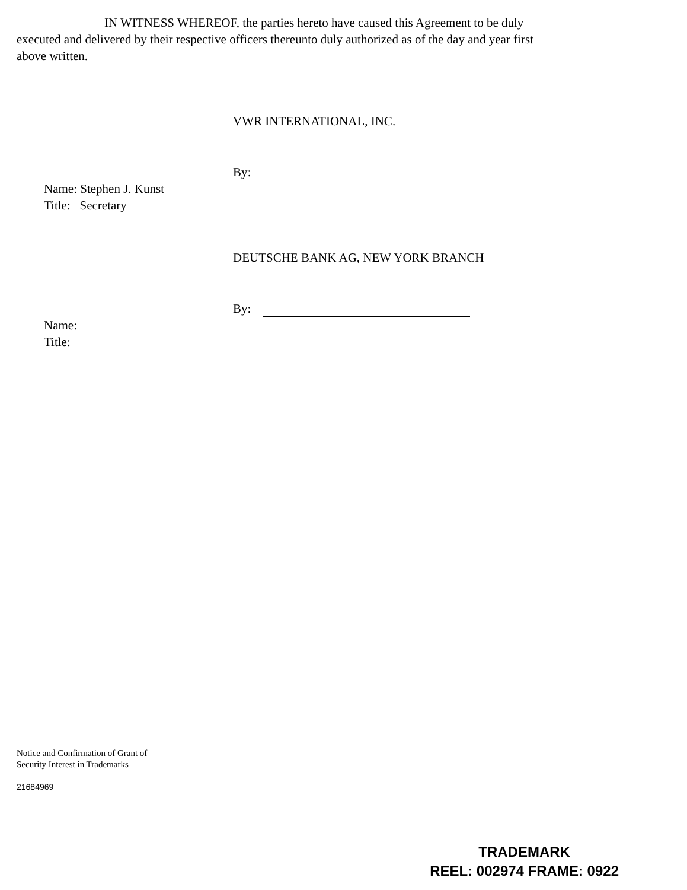IN WITNESS WHEREOF, the parties hereto have caused this Agreement to be duly executed and delivered by their respective officers thereunto duly authorized as of the day and year first above written.
VWR INTERNATIONAL, INC.
By:
Name: Stephen J. Kunst
Title: Secretary
DEUTSCHE BANK AG, NEW YORK BRANCH
By:
Name:
Title:
Notice and Confirmation of Grant of
Security Interest in Trademarks
21684969
TRADEMARK
REEL: 002974 FRAME: 0922